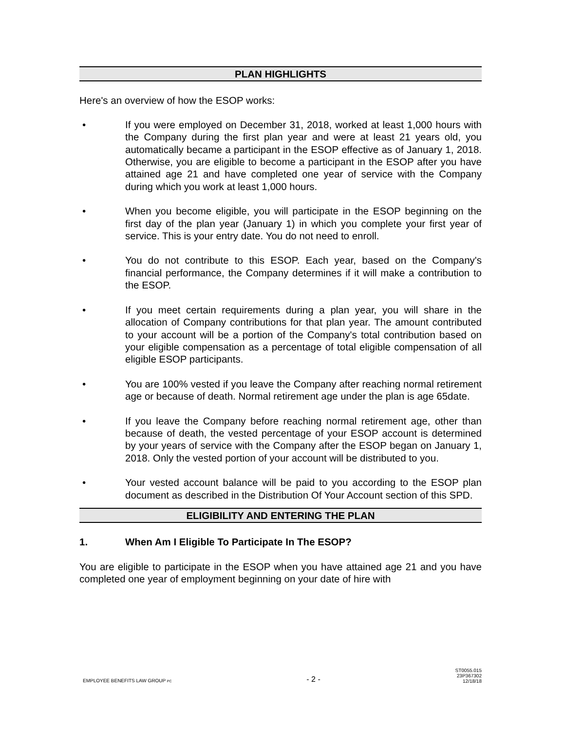PLAN HIGHLIGHTS
Here's an overview of how the ESOP works:
• If you were employed on December 31, 2018, worked at least 1,000 hours with the Company during the first plan year and were at least 21 years old, you automatically became a participant in the ESOP effective as of January 1, 2018. Otherwise, you are eligible to become a participant in the ESOP after you have attained age 21 and have completed one year of service with the Company during which you work at least 1,000 hours.
• When you become eligible, you will participate in the ESOP beginning on the first day of the plan year (January 1) in which you complete your first year of service. This is your entry date. You do not need to enroll.
• You do not contribute to this ESOP. Each year, based on the Company's financial performance, the Company determines if it will make a contribution to the ESOP.
• If you meet certain requirements during a plan year, you will share in the allocation of Company contributions for that plan year. The amount contributed to your account will be a portion of the Company's total contribution based on your eligible compensation as a percentage of total eligible compensation of all eligible ESOP participants.
• You are 100% vested if you leave the Company after reaching normal retirement age or because of death. Normal retirement age under the plan is age 65date.
• If you leave the Company before reaching normal retirement age, other than because of death, the vested percentage of your ESOP account is determined by your years of service with the Company after the ESOP began on January 1, 2018. Only the vested portion of your account will be distributed to you.
• Your vested account balance will be paid to you according to the ESOP plan document as described in the Distribution Of Your Account section of this SPD.
ELIGIBILITY AND ENTERING THE PLAN
1. When Am I Eligible To Participate In The ESOP?
You are eligible to participate in the ESOP when you have attained age 21 and you have completed one year of employment beginning on your date of hire with
EMPLOYEE BENEFITS LAW GROUP PC
- 2 -
ST0055.015
23P367302
12/18/18